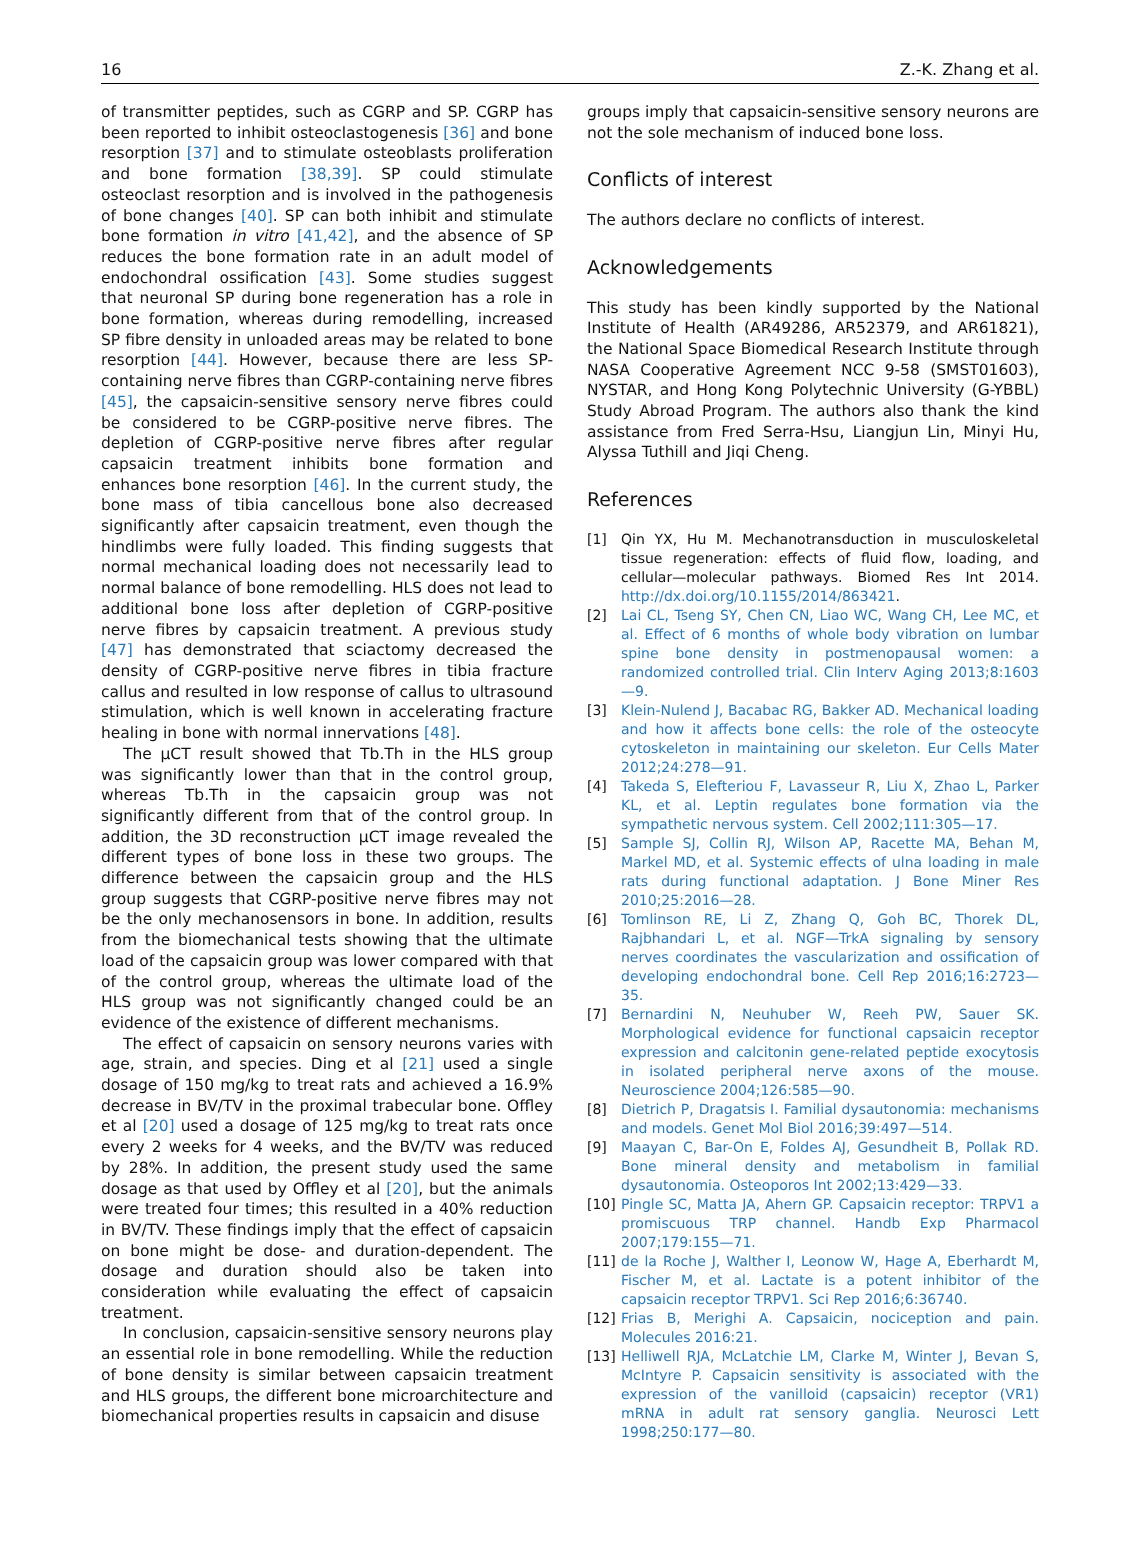16 Z.-K. Zhang et al.
of transmitter peptides, such as CGRP and SP. CGRP has been reported to inhibit osteoclastogenesis [36] and bone resorption [37] and to stimulate osteoblasts proliferation and bone formation [38,39]. SP could stimulate osteoclast resorption and is involved in the pathogenesis of bone changes [40]. SP can both inhibit and stimulate bone formation in vitro [41,42], and the absence of SP reduces the bone formation rate in an adult model of endochondral ossification [43]. Some studies suggest that neuronal SP during bone regeneration has a role in bone formation, whereas during remodelling, increased SP fibre density in unloaded areas may be related to bone resorption [44]. However, because there are less SP-containing nerve fibres than CGRP-containing nerve fibres [45], the capsaicin-sensitive sensory nerve fibres could be considered to be CGRP-positive nerve fibres. The depletion of CGRP-positive nerve fibres after regular capsaicin treatment inhibits bone formation and enhances bone resorption [46]. In the current study, the bone mass of tibia cancellous bone also decreased significantly after capsaicin treatment, even though the hindlimbs were fully loaded. This finding suggests that normal mechanical loading does not necessarily lead to normal balance of bone remodelling. HLS does not lead to additional bone loss after depletion of CGRP-positive nerve fibres by capsaicin treatment. A previous study [47] has demonstrated that sciactomy decreased the density of CGRP-positive nerve fibres in tibia fracture callus and resulted in low response of callus to ultrasound stimulation, which is well known in accelerating fracture healing in bone with normal innervations [48].
The μCT result showed that Tb.Th in the HLS group was significantly lower than that in the control group, whereas Tb.Th in the capsaicin group was not significantly different from that of the control group. In addition, the 3D reconstruction μCT image revealed the different types of bone loss in these two groups. The difference between the capsaicin group and the HLS group suggests that CGRP-positive nerve fibres may not be the only mechanosensors in bone. In addition, results from the biomechanical tests showing that the ultimate load of the capsaicin group was lower compared with that of the control group, whereas the ultimate load of the HLS group was not significantly changed could be an evidence of the existence of different mechanisms.
The effect of capsaicin on sensory neurons varies with age, strain, and species. Ding et al [21] used a single dosage of 150 mg/kg to treat rats and achieved a 16.9% decrease in BV/TV in the proximal trabecular bone. Offley et al [20] used a dosage of 125 mg/kg to treat rats once every 2 weeks for 4 weeks, and the BV/TV was reduced by 28%. In addition, the present study used the same dosage as that used by Offley et al [20], but the animals were treated four times; this resulted in a 40% reduction in BV/TV. These findings imply that the effect of capsaicin on bone might be dose- and duration-dependent. The dosage and duration should also be taken into consideration while evaluating the effect of capsaicin treatment.
In conclusion, capsaicin-sensitive sensory neurons play an essential role in bone remodelling. While the reduction of bone density is similar between capsaicin treatment and HLS groups, the different bone microarchitecture and biomechanical properties results in capsaicin and disuse
groups imply that capsaicin-sensitive sensory neurons are not the sole mechanism of induced bone loss.
Conflicts of interest
The authors declare no conflicts of interest.
Acknowledgements
This study has been kindly supported by the National Institute of Health (AR49286, AR52379, and AR61821), the National Space Biomedical Research Institute through NASA Cooperative Agreement NCC 9-58 (SMST01603), NYSTAR, and Hong Kong Polytechnic University (G-YBBL) Study Abroad Program. The authors also thank the kind assistance from Fred Serra-Hsu, Liangjun Lin, Minyi Hu, Alyssa Tuthill and Jiqi Cheng.
References
[1] Qin YX, Hu M. Mechanotransduction in musculoskeletal tissue regeneration: effects of fluid flow, loading, and cellular—molecular pathways. Biomed Res Int 2014. http://dx.doi.org/10.1155/2014/863421.
[2] Lai CL, Tseng SY, Chen CN, Liao WC, Wang CH, Lee MC, et al. Effect of 6 months of whole body vibration on lumbar spine bone density in postmenopausal women: a randomized controlled trial. Clin Interv Aging 2013;8:1603—9.
[3] Klein-Nulend J, Bacabac RG, Bakker AD. Mechanical loading and how it affects bone cells: the role of the osteocyte cytoskeleton in maintaining our skeleton. Eur Cells Mater 2012;24:278—91.
[4] Takeda S, Elefteriou F, Lavasseur R, Liu X, Zhao L, Parker KL, et al. Leptin regulates bone formation via the sympathetic nervous system. Cell 2002;111:305—17.
[5] Sample SJ, Collin RJ, Wilson AP, Racette MA, Behan M, Markel MD, et al. Systemic effects of ulna loading in male rats during functional adaptation. J Bone Miner Res 2010;25:2016—28.
[6] Tomlinson RE, Li Z, Zhang Q, Goh BC, Thorek DL, Rajbhandari L, et al. NGF—TrkA signaling by sensory nerves coordinates the vascularization and ossification of developing endochondral bone. Cell Rep 2016;16:2723—35.
[7] Bernardini N, Neuhuber W, Reeh PW, Sauer SK. Morphological evidence for functional capsaicin receptor expression and calcitonin gene-related peptide exocytosis in isolated peripheral nerve axons of the mouse. Neuroscience 2004;126:585—90.
[8] Dietrich P, Dragatsis I. Familial dysautonomia: mechanisms and models. Genet Mol Biol 2016;39:497—514.
[9] Maayan C, Bar-On E, Foldes AJ, Gesundheit B, Pollak RD. Bone mineral density and metabolism in familial dysautonomia. Osteoporos Int 2002;13:429—33.
[10] Pingle SC, Matta JA, Ahern GP. Capsaicin receptor: TRPV1 a promiscuous TRP channel. Handb Exp Pharmacol 2007;179:155—71.
[11] de la Roche J, Walther I, Leonow W, Hage A, Eberhardt M, Fischer M, et al. Lactate is a potent inhibitor of the capsaicin receptor TRPV1. Sci Rep 2016;6:36740.
[12] Frias B, Merighi A. Capsaicin, nociception and pain. Molecules 2016:21.
[13] Helliwell RJA, McLatchie LM, Clarke M, Winter J, Bevan S, McIntyre P. Capsaicin sensitivity is associated with the expression of the vanilloid (capsaicin) receptor (VR1) mRNA in adult rat sensory ganglia. Neurosci Lett 1998;250:177—80.